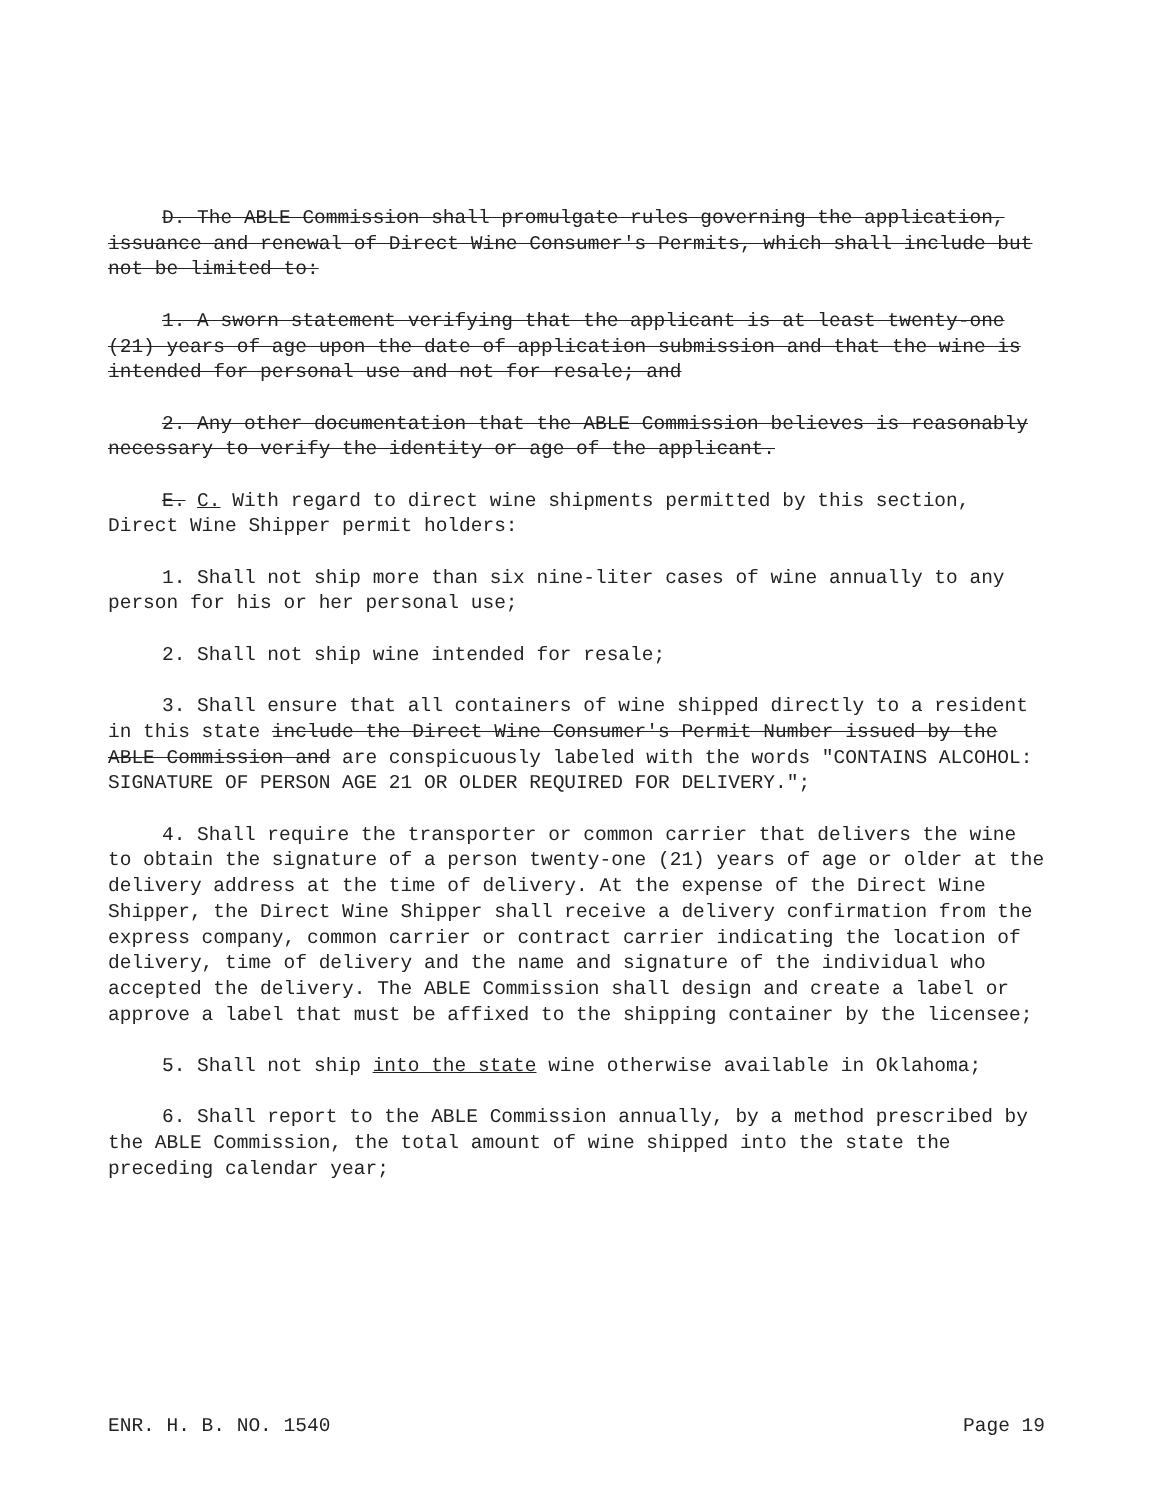D. The ABLE Commission shall promulgate rules governing the application, issuance and renewal of Direct Wine Consumer's Permits, which shall include but not be limited to:
1. A sworn statement verifying that the applicant is at least twenty-one (21) years of age upon the date of application submission and that the wine is intended for personal use and not for resale; and
2. Any other documentation that the ABLE Commission believes is reasonably necessary to verify the identity or age of the applicant.
E. C. With regard to direct wine shipments permitted by this section, Direct Wine Shipper permit holders:
1. Shall not ship more than six nine-liter cases of wine annually to any person for his or her personal use;
2. Shall not ship wine intended for resale;
3. Shall ensure that all containers of wine shipped directly to a resident in this state include the Direct Wine Consumer's Permit Number issued by the ABLE Commission and are conspicuously labeled with the words "CONTAINS ALCOHOL: SIGNATURE OF PERSON AGE 21 OR OLDER REQUIRED FOR DELIVERY.";
4. Shall require the transporter or common carrier that delivers the wine to obtain the signature of a person twenty-one (21) years of age or older at the delivery address at the time of delivery. At the expense of the Direct Wine Shipper, the Direct Wine Shipper shall receive a delivery confirmation from the express company, common carrier or contract carrier indicating the location of delivery, time of delivery and the name and signature of the individual who accepted the delivery. The ABLE Commission shall design and create a label or approve a label that must be affixed to the shipping container by the licensee;
5. Shall not ship into the state wine otherwise available in Oklahoma;
6. Shall report to the ABLE Commission annually, by a method prescribed by the ABLE Commission, the total amount of wine shipped into the state the preceding calendar year;
ENR. H. B. NO. 1540 Page 19